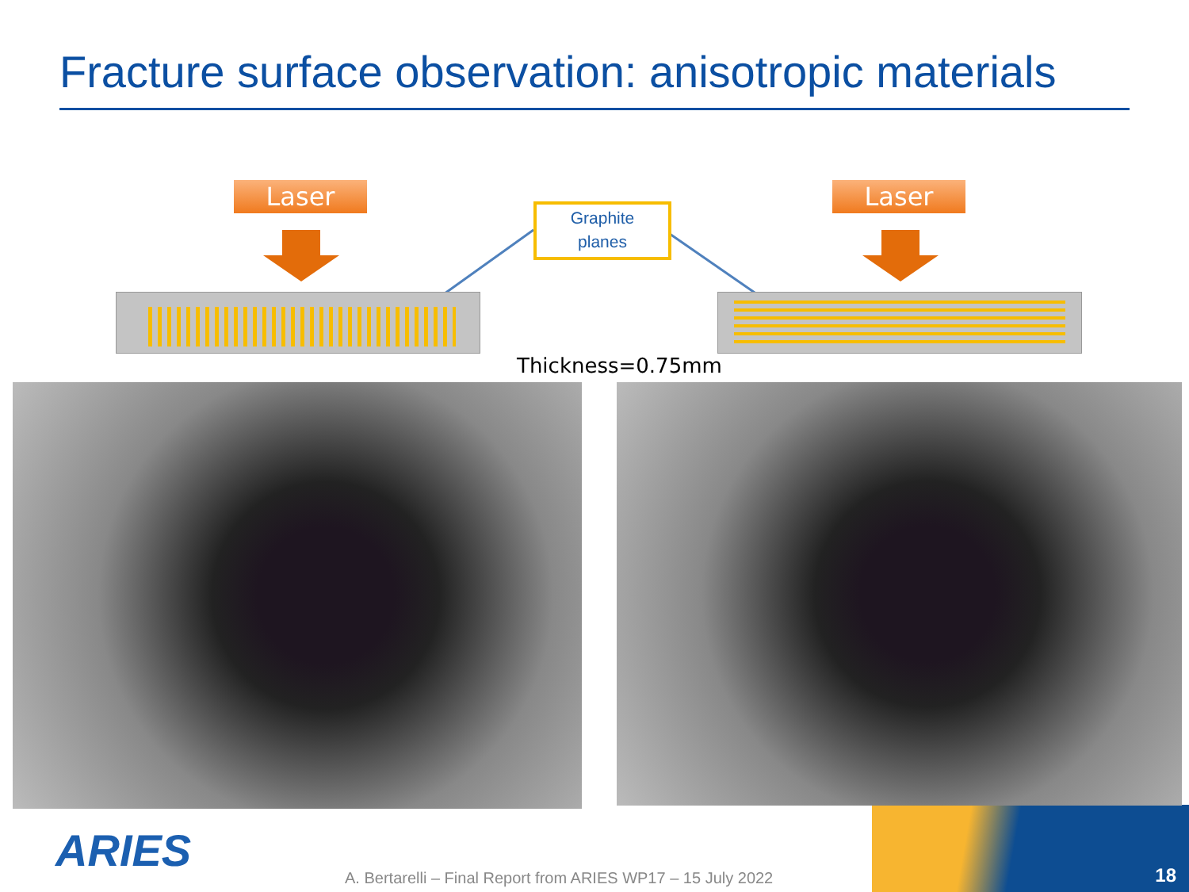Fracture surface observation: anisotropic materials
Laser Laser
Graphite
planes
Thickness=0.75mm
ARIES
A. Bertarelli – Final Report from ARIES WP17 – 15 July 2022
18